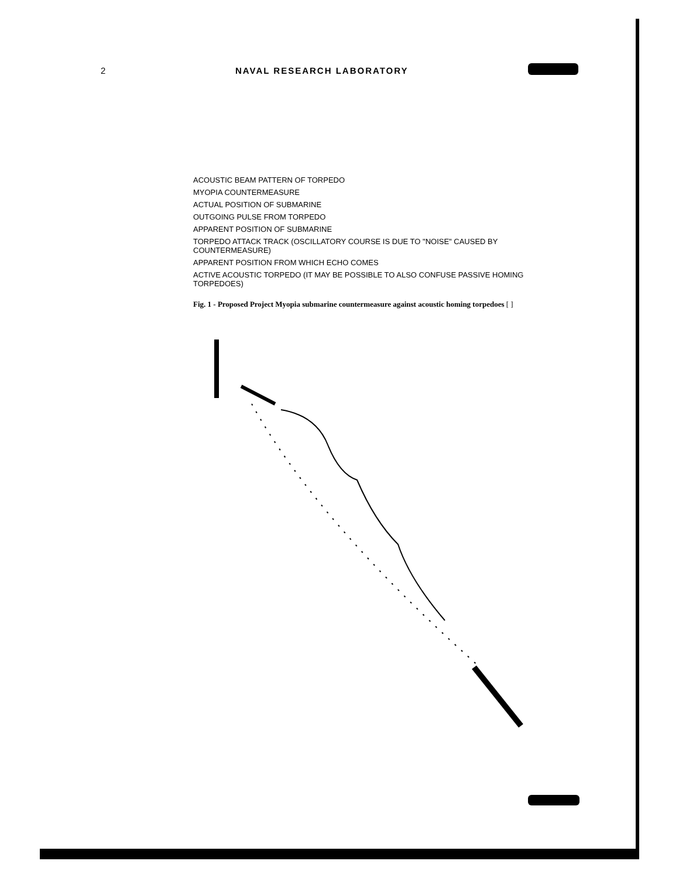2 NAVAL RESEARCH LABORATORY
ACOUSTIC BEAM PATTERN OF TORPEDO
MYOPIA COUNTERMEASURE
ACTUAL POSITION OF SUBMARINE
OUTGOING PULSE FROM TORPEDO
APPARENT POSITION OF SUBMARINE
TORPEDO ATTACK TRACK (OSCILLATORY COURSE IS DUE TO "NOISE" CAUSED BY COUNTERMEASURE)
APPARENT POSITION FROM WHICH ECHO COMES
ACTIVE ACOUSTIC TORPEDO (IT MAY BE POSSIBLE TO ALSO CONFUSE PASSIVE HOMING TORPEDOES)
Fig. 1 - Proposed Project Myopia submarine countermeasure against acoustic homing torpedoes [ ]